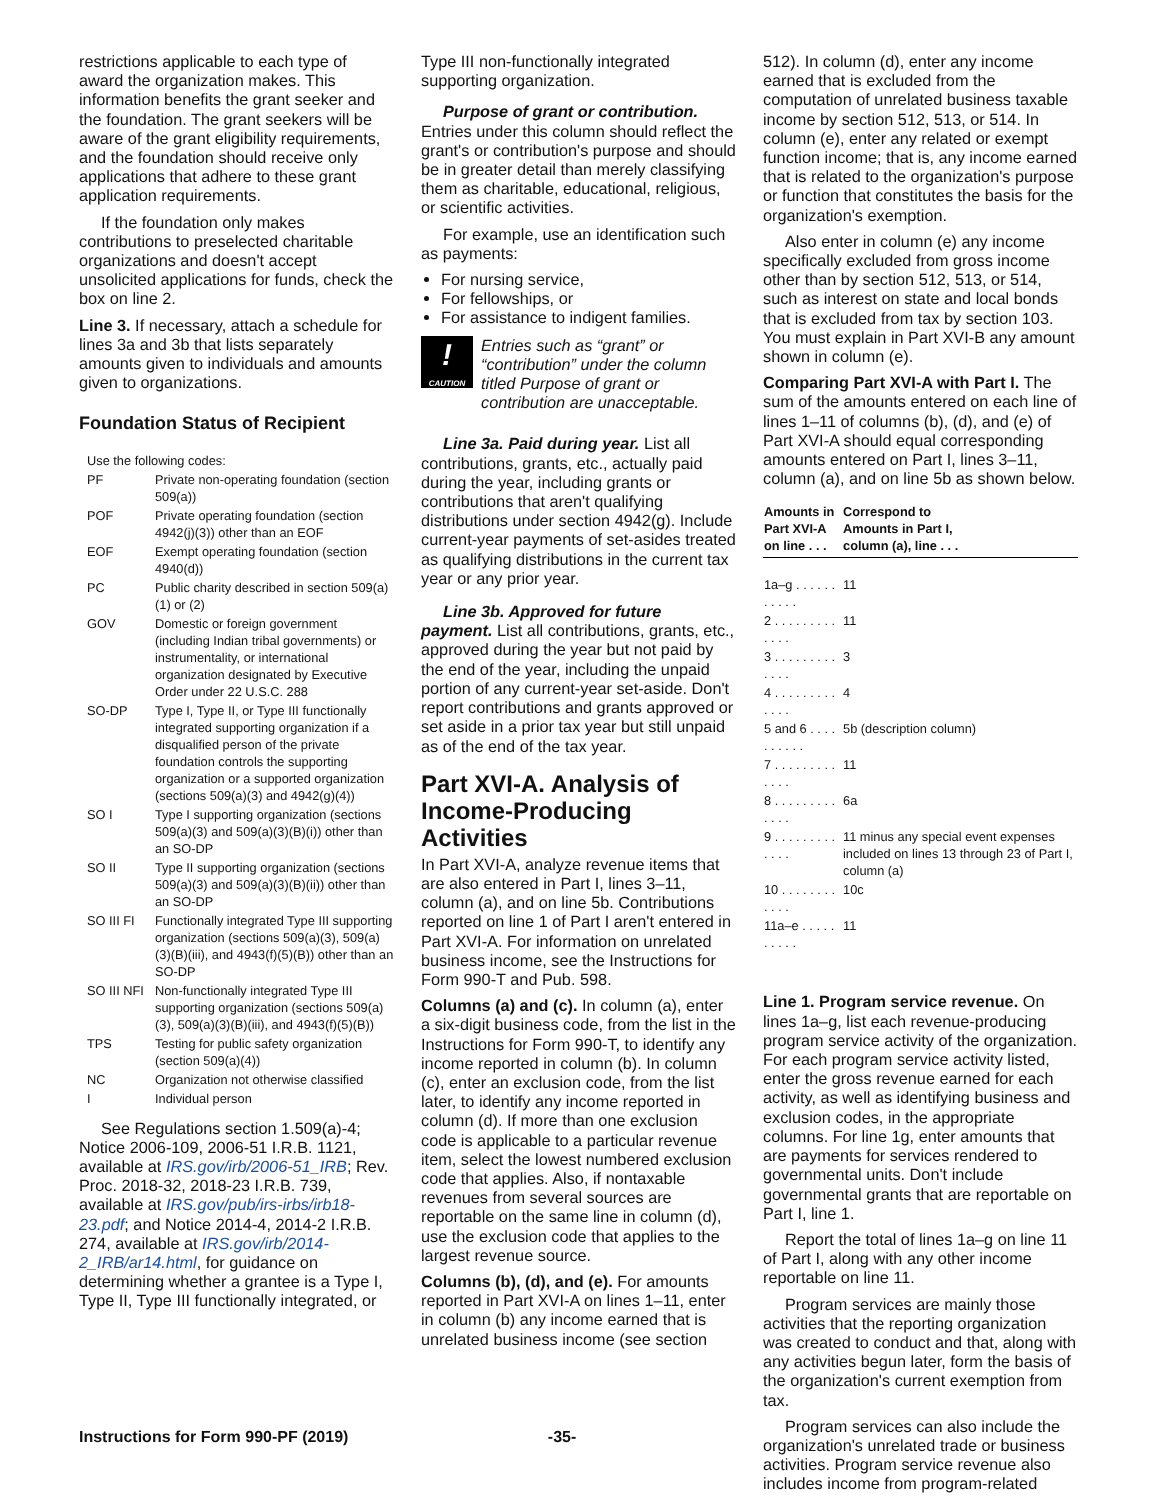restrictions applicable to each type of award the organization makes. This information benefits the grant seeker and the foundation. The grant seekers will be aware of the grant eligibility requirements, and the foundation should receive only applications that adhere to these grant application requirements.
If the foundation only makes contributions to preselected charitable organizations and doesn't accept unsolicited applications for funds, check the box on line 2.
Line 3. If necessary, attach a schedule for lines 3a and 3b that lists separately amounts given to individuals and amounts given to organizations.
Foundation Status of Recipient
| Use the following codes: | |
| PF | Private non-operating foundation (section 509(a)) |
| POF | Private operating foundation (section 4942(j)(3)) other than an EOF |
| EOF | Exempt operating foundation (section 4940(d)) |
| PC | Public charity described in section 509(a)(1) or (2) |
| GOV | Domestic or foreign government (including Indian tribal governments) or instrumentality, or international organization designated by Executive Order under 22 U.S.C. 288 |
| SO-DP | Type I, Type II, or Type III functionally integrated supporting organization if a disqualified person of the private foundation controls the supporting organization or a supported organization (sections 509(a)(3) and 4942(g)(4)) |
| SO I | Type I supporting organization (sections 509(a)(3) and 509(a)(3)(B)(i)) other than an SO-DP |
| SO II | Type II supporting organization (sections 509(a)(3) and 509(a)(3)(B)(ii)) other than an SO-DP |
| SO III FI | Functionally integrated Type III supporting organization (sections 509(a)(3), 509(a)(3)(B)(iii), and 4943(f)(5)(B)) other than an SO-DP |
| SO III NFI | Non-functionally integrated Type III supporting organization (sections 509(a)(3), 509(a)(3)(B)(iii), and 4943(f)(5)(B)) |
| TPS | Testing for public safety organization (section 509(a)(4)) |
| NC | Organization not otherwise classified |
| I | Individual person |
See Regulations section 1.509(a)-4; Notice 2006-109, 2006-51 I.R.B. 1121, available at IRS.gov/irb/2006-51_IRB; Rev. Proc. 2018-32, 2018-23 I.R.B. 739, available at IRS.gov/pub/irs-irbs/irb18-23.pdf; and Notice 2014-4, 2014-2 I.R.B. 274, available at IRS.gov/irb/2014-2_IRB/ar14.html, for guidance on determining whether a grantee is a Type I, Type II, Type III functionally integrated, or
Type III non-functionally integrated supporting organization.
Purpose of grant or contribution. Entries under this column should reflect the grant's or contribution's purpose and should be in greater detail than merely classifying them as charitable, educational, religious, or scientific activities.
For example, use an identification such as payments:
For nursing service,
For fellowships, or
For assistance to indigent families.
!
CAUTION
Entries such as “grant” or “contribution” under the column titled Purpose of grant or contribution are unacceptable.
Line 3a. Paid during year. List all contributions, grants, etc., actually paid during the year, including grants or contributions that aren't qualifying distributions under section 4942(g). Include current-year payments of set-asides treated as qualifying distributions in the current tax year or any prior year.
Line 3b. Approved for future payment. List all contributions, grants, etc., approved during the year but not paid by the end of the year, including the unpaid portion of any current-year set-aside. Don't report contributions and grants approved or set aside in a prior tax year but still unpaid as of the end of the tax year.
Part XVI-A. Analysis of Income-Producing Activities
In Part XVI-A, analyze revenue items that are also entered in Part I, lines 3–11, column (a), and on line 5b. Contributions reported on line 1 of Part I aren't entered in Part XVI-A. For information on unrelated business income, see the Instructions for Form 990-T and Pub. 598.
Columns (a) and (c). In column (a), enter a six-digit business code, from the list in the Instructions for Form 990-T, to identify any income reported in column (b). In column (c), enter an exclusion code, from the list later, to identify any income reported in column (d). If more than one exclusion code is applicable to a particular revenue item, select the lowest numbered exclusion code that applies. Also, if nontaxable revenues from several sources are reportable on the same line in column (d), use the exclusion code that applies to the largest revenue source.
Columns (b), (d), and (e). For amounts reported in Part XVI-A on lines 1–11, enter in column (b) any income earned that is unrelated business income (see section
512). In column (d), enter any income earned that is excluded from the computation of unrelated business taxable income by section 512, 513, or 514. In column (e), enter any related or exempt function income; that is, any income earned that is related to the organization's purpose or function that constitutes the basis for the organization's exemption.
Also enter in column (e) any income specifically excluded from gross income other than by section 512, 513, or 514, such as interest on state and local bonds that is excluded from tax by section 103. You must explain in Part XVI-B any amount shown in column (e).
Comparing Part XVI-A with Part I. The sum of the amounts entered on each line of lines 1–11 of columns (b), (d), and (e) of Part XVI-A should equal corresponding amounts entered on Part I, lines 3–11, column (a), and on line 5b as shown below.
| Amounts in Part XVI-A on line . . . | Correspond to Amounts in Part I, column (a), line . . . |
| --- | --- |
| 1a–g . . . . . . . . . . . | 11 |
| 2 . . . . . . . . . . . . . | 11 |
| 3 . . . . . . . . . . . . . | 3 |
| 4 . . . . . . . . . . . . . | 4 |
| 5 and 6 . . . . . . . . . . | 5b (description column) |
| 7 . . . . . . . . . . . . . | 11 |
| 8 . . . . . . . . . . . . . | 6a |
| 9 . . . . . . . . . . . . . | 11 minus any special event expenses included on lines 13 through 23 of Part I, column (a) |
| 10 . . . . . . . . . . . . | 10c |
| 11a–e . . . . . . . . . . | 11 |
Line 1. Program service revenue. On lines 1a–g, list each revenue-producing program service activity of the organization. For each program service activity listed, enter the gross revenue earned for each activity, as well as identifying business and exclusion codes, in the appropriate columns. For line 1g, enter amounts that are payments for services rendered to governmental units. Don't include governmental grants that are reportable on Part I, line 1.
Report the total of lines 1a–g on line 11 of Part I, along with any other income reportable on line 11.
Program services are mainly those activities that the reporting organization was created to conduct and that, along with any activities begun later, form the basis of the organization's current exemption from tax.
Program services can also include the organization's unrelated trade or business activities. Program service revenue also includes income from program-related
Instructions for Form 990-PF (2019) -35-